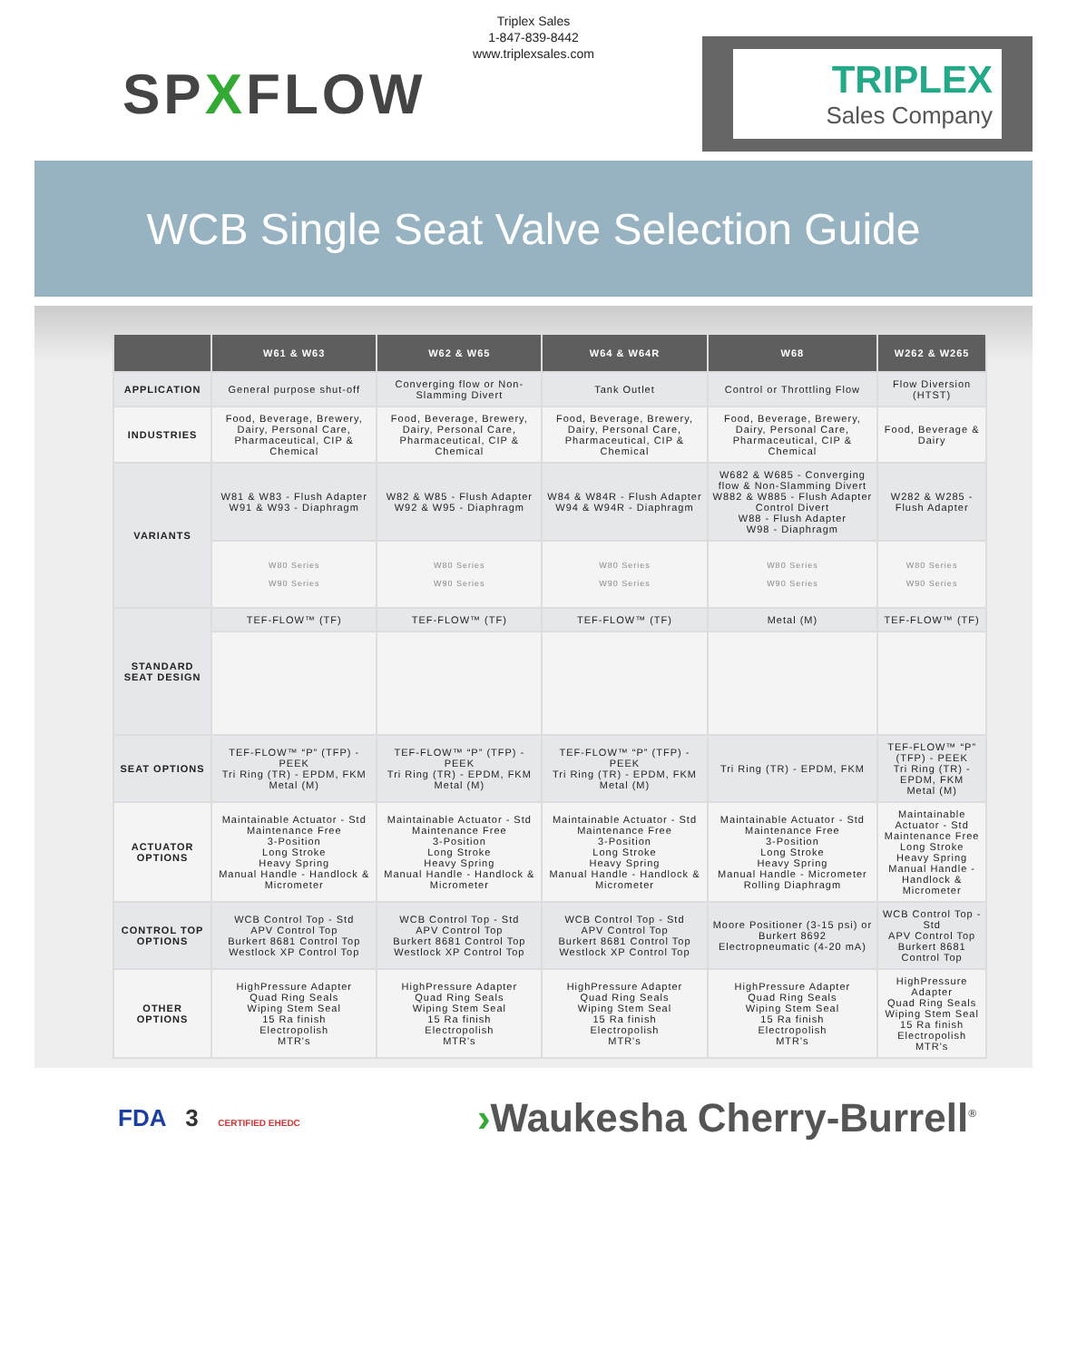Triplex Sales
1-847-839-8442
www.triplexsales.com
SPXFLOW
TRIPLEX
Sales Company
WCB Single Seat Valve Selection Guide
| | W61 & W63 | W62 & W65 | W64 & W64R | W68 | W262 & W265 |
| --- | --- | --- | --- | --- | --- |
| APPLICATION | General purpose shut-off | Converging flow or Non-Slamming Divert | Tank Outlet | Control or Throttling Flow | Flow Diversion (HTST) |
| INDUSTRIES | Food, Beverage, Brewery, Dairy, Personal Care, Pharmaceutical, CIP & Chemical | Food, Beverage, Brewery, Dairy, Personal Care, Pharmaceutical, CIP & Chemical | Food, Beverage, Brewery, Dairy, Personal Care, Pharmaceutical, CIP & Chemical | Food, Beverage, Brewery, Dairy, Personal Care, Pharmaceutical, CIP & Chemical | Food, Beverage & Dairy |
| VARIANTS | W81 & W83 - Flush Adapter W91 & W93 - Diaphragm | W82 & W85 - Flush Adapter W92 & W95 - Diaphragm | W84 & W84R - Flush Adapter W94 & W94R - Diaphragm | W682 & W685 - Converging flow & Non-Slamming Divert W882 & W885 - Flush Adapter Control Divert W88 - Flush Adapter W98 - Diaphragm | W282 & W285 - Flush Adapter |
| | W80 Series W90 Series | W80 Series W90 Series | W80 Series W90 Series | W80 Series W90 Series | W80 Series W90 Series |
| STANDARD SEAT DESIGN | TEF-FLOW™ (TF) | TEF-FLOW™ (TF) | TEF-FLOW™ (TF) | Metal (M) | TEF-FLOW™ (TF) |
| SEAT OPTIONS | TEF-FLOW™ “P” (TFP) - PEEK Tri Ring (TR) - EPDM, FKM Metal (M) | TEF-FLOW™ “P” (TFP) - PEEK Tri Ring (TR) - EPDM, FKM Metal (M) | TEF-FLOW™ “P” (TFP) - PEEK Tri Ring (TR) - EPDM, FKM Metal (M) | Tri Ring (TR) - EPDM, FKM | TEF-FLOW™ “P” (TFP) - PEEK Tri Ring (TR) - EPDM, FKM Metal (M) |
| ACTUATOR OPTIONS | Maintainable Actuator - Std Maintenance Free 3-Position Long Stroke Heavy Spring Manual Handle - Handlock & Micrometer | Maintainable Actuator - Std Maintenance Free 3-Position Long Stroke Heavy Spring Manual Handle - Handlock & Micrometer | Maintainable Actuator - Std Maintenance Free 3-Position Long Stroke Heavy Spring Manual Handle - Handlock & Micrometer | Maintainable Actuator - Std Maintenance Free 3-Position Long Stroke Heavy Spring Manual Handle - Micrometer Rolling Diaphragm | Maintainable Actuator - Std Maintenance Free Long Stroke Heavy Spring Manual Handle - Handlock & Micrometer |
| CONTROL TOP OPTIONS | WCB Control Top - Std APV Control Top Burkert 8681 Control Top Westlock XP Control Top | WCB Control Top - Std APV Control Top Burkert 8681 Control Top Westlock XP Control Top | WCB Control Top - Std APV Control Top Burkert 8681 Control Top Westlock XP Control Top | Moore Positioner (3-15 psi) or Burkert 8692 Electropneumatic (4-20 mA) | WCB Control Top - Std APV Control Top Burkert 8681 Control Top |
| OTHER OPTIONS | HighPressure Adapter Quad Ring Seals Wiping Stem Seal 15 Ra finish Electropolish MTR's | HighPressure Adapter Quad Ring Seals Wiping Stem Seal 15 Ra finish Electropolish MTR's | HighPressure Adapter Quad Ring Seals Wiping Stem Seal 15 Ra finish Electropolish MTR's | HighPressure Adapter Quad Ring Seals Wiping Stem Seal 15 Ra finish Electropolish MTR's | HighPressure Adapter Quad Ring Seals Wiping Stem Seal 15 Ra finish Electropolish MTR's |
FDA 3 CERTIFIED EHEDC
›Waukesha Cherry-Burrell<sup>®</sup>